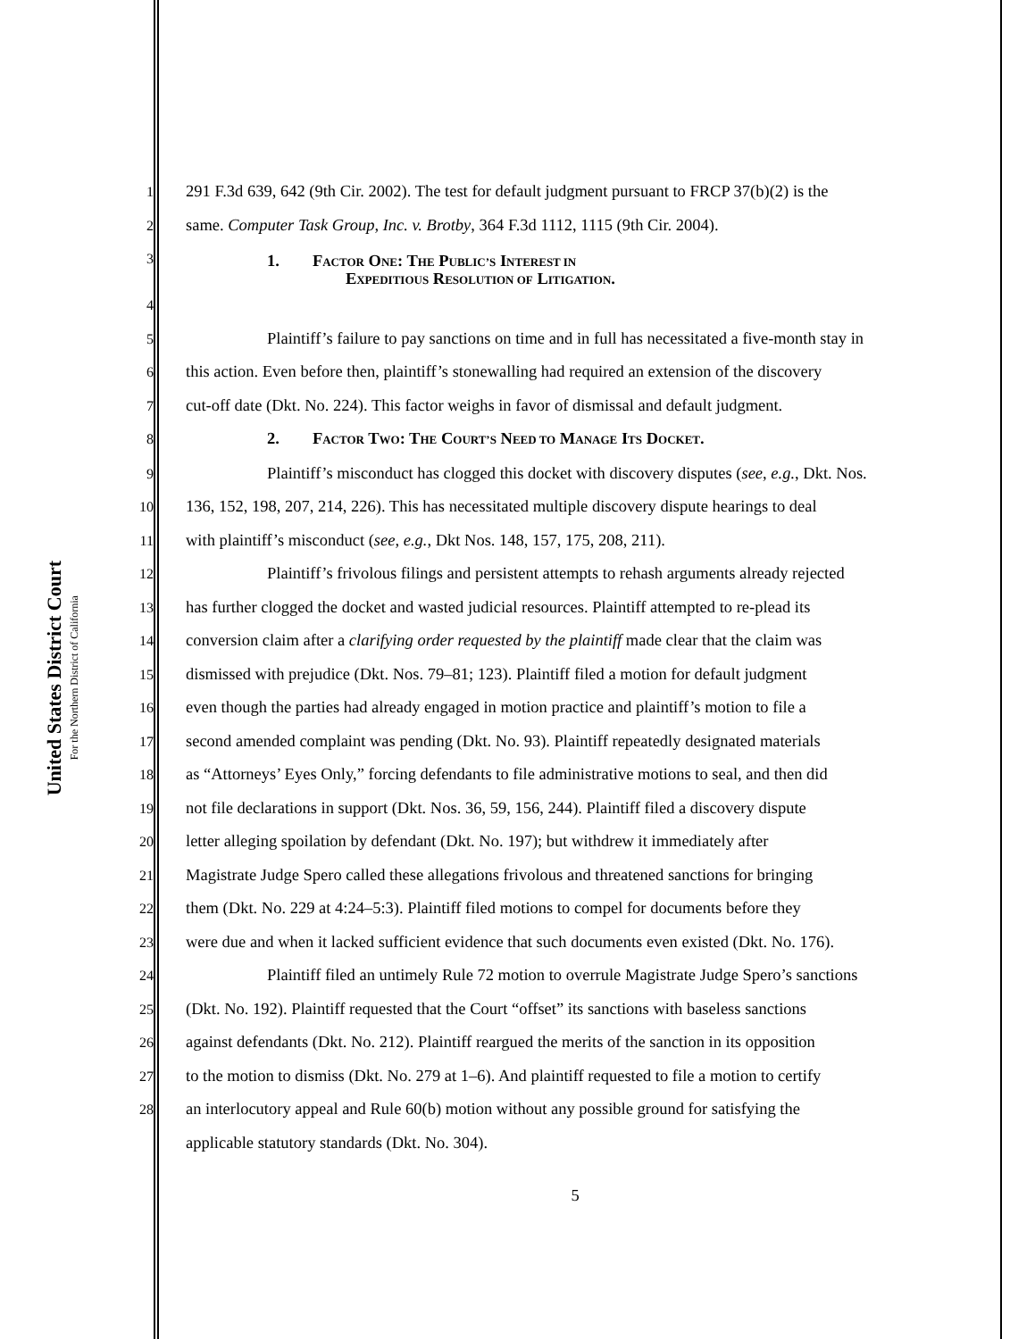United States District Court
For the Northern District of California
1 291 F.3d 639, 642 (9th Cir. 2002). The test for default judgment pursuant to FRCP 37(b)(2) is the
2 same. Computer Task Group, Inc. v. Brotby, 364 F.3d 1112, 1115 (9th Cir. 2004).
3 1. FACTOR ONE: THE PUBLIC’S INTEREST IN
EXPEDITIOUS RESOLUTION OF LITIGATION.
4
5 Plaintiff’s failure to pay sanctions on time and in full has necessitated a five-month stay in
6 this action. Even before then, plaintiff’s stonewalling had required an extension of the discovery
7 cut-off date (Dkt. No. 224). This factor weighs in favor of dismissal and default judgment.
8 2. FACTOR TWO: THE COURT’S NEED TO MANAGE ITS DOCKET.
9 Plaintiff’s misconduct has clogged this docket with discovery disputes (see, e.g., Dkt. Nos.
10 136, 152, 198, 207, 214, 226). This has necessitated multiple discovery dispute hearings to deal
11 with plaintiff’s misconduct (see, e.g., Dkt Nos. 148, 157, 175, 208, 211).
12 Plaintiff’s frivolous filings and persistent attempts to rehash arguments already rejected
13 has further clogged the docket and wasted judicial resources. Plaintiff attempted to re-plead its
14 conversion claim after a clarifying order requested by the plaintiff made clear that the claim was
15 dismissed with prejudice (Dkt. Nos. 79–81; 123). Plaintiff filed a motion for default judgment
16 even though the parties had already engaged in motion practice and plaintiff’s motion to file a
17 second amended complaint was pending (Dkt. No. 93). Plaintiff repeatedly designated materials
18 as “Attorneys’ Eyes Only,” forcing defendants to file administrative motions to seal, and then did
19 not file declarations in support (Dkt. Nos. 36, 59, 156, 244). Plaintiff filed a discovery dispute
20 letter alleging spoilation by defendant (Dkt. No. 197); but withdrew it immediately after
21 Magistrate Judge Spero called these allegations frivolous and threatened sanctions for bringing
22 them (Dkt. No. 229 at 4:24–5:3). Plaintiff filed motions to compel for documents before they
23 were due and when it lacked sufficient evidence that such documents even existed (Dkt. No. 176).
24 Plaintiff filed an untimely Rule 72 motion to overrule Magistrate Judge Spero’s sanctions
25 (Dkt. No. 192). Plaintiff requested that the Court “offset” its sanctions with baseless sanctions
26 against defendants (Dkt. No. 212). Plaintiff reargued the merits of the sanction in its opposition
27 to the motion to dismiss (Dkt. No. 279 at 1–6). And plaintiff requested to file a motion to certify
28 an interlocutory appeal and Rule 60(b) motion without any possible ground for satisfying the
applicable statutory standards (Dkt. No. 304).
5